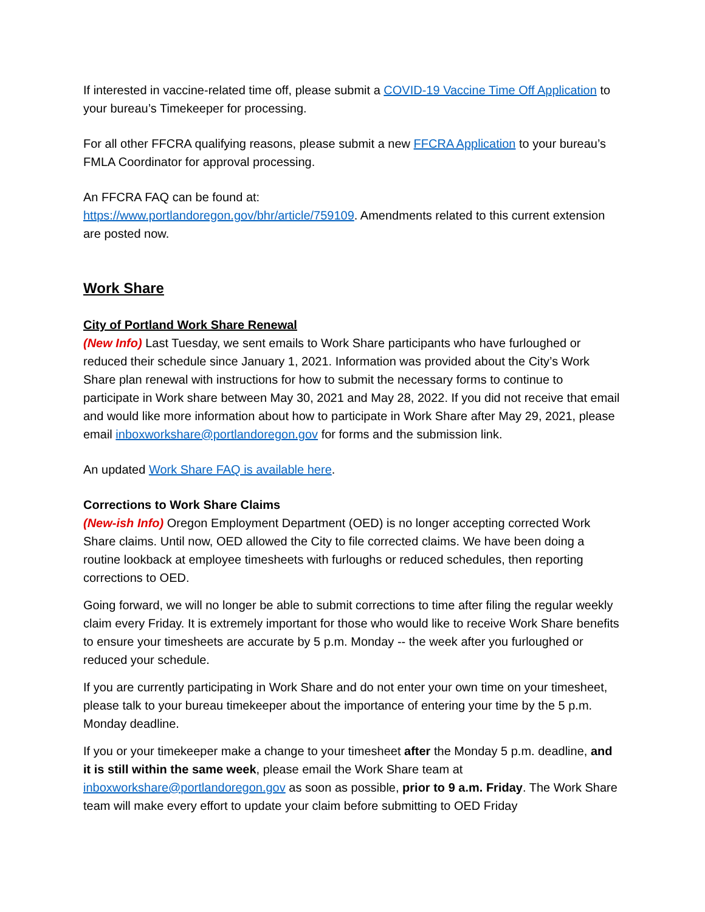If interested in vaccine-related time off, please submit a COVID-19 Vaccine Time Off Application to your bureau’s Timekeeper for processing.
For all other FFCRA qualifying reasons, please submit a new FFCRA Application to your bureau’s FMLA Coordinator for approval processing.
An FFCRA FAQ can be found at:
https://www.portlandoregon.gov/bhr/article/759109. Amendments related to this current extension are posted now.
Work Share
City of Portland Work Share Renewal
(New Info) Last Tuesday, we sent emails to Work Share participants who have furloughed or reduced their schedule since January 1, 2021. Information was provided about the City’s Work Share plan renewal with instructions for how to submit the necessary forms to continue to participate in Work share between May 30, 2021 and May 28, 2022. If you did not receive that email and would like more information about how to participate in Work Share after May 29, 2021, please email inboxworkshare@portlandoregon.gov for forms and the submission link.
An updated Work Share FAQ is available here.
Corrections to Work Share Claims
(New-ish Info) Oregon Employment Department (OED) is no longer accepting corrected Work Share claims. Until now, OED allowed the City to file corrected claims. We have been doing a routine lookback at employee timesheets with furloughs or reduced schedules, then reporting corrections to OED.
Going forward, we will no longer be able to submit corrections to time after filing the regular weekly claim every Friday. It is extremely important for those who would like to receive Work Share benefits to ensure your timesheets are accurate by 5 p.m. Monday -- the week after you furloughed or reduced your schedule.
If you are currently participating in Work Share and do not enter your own time on your timesheet, please talk to your bureau timekeeper about the importance of entering your time by the 5 p.m. Monday deadline.
If you or your timekeeper make a change to your timesheet after the Monday 5 p.m. deadline, and it is still within the same week, please email the Work Share team at inboxworkshare@portlandoregon.gov as soon as possible, prior to 9 a.m. Friday. The Work Share team will make every effort to update your claim before submitting to OED Friday